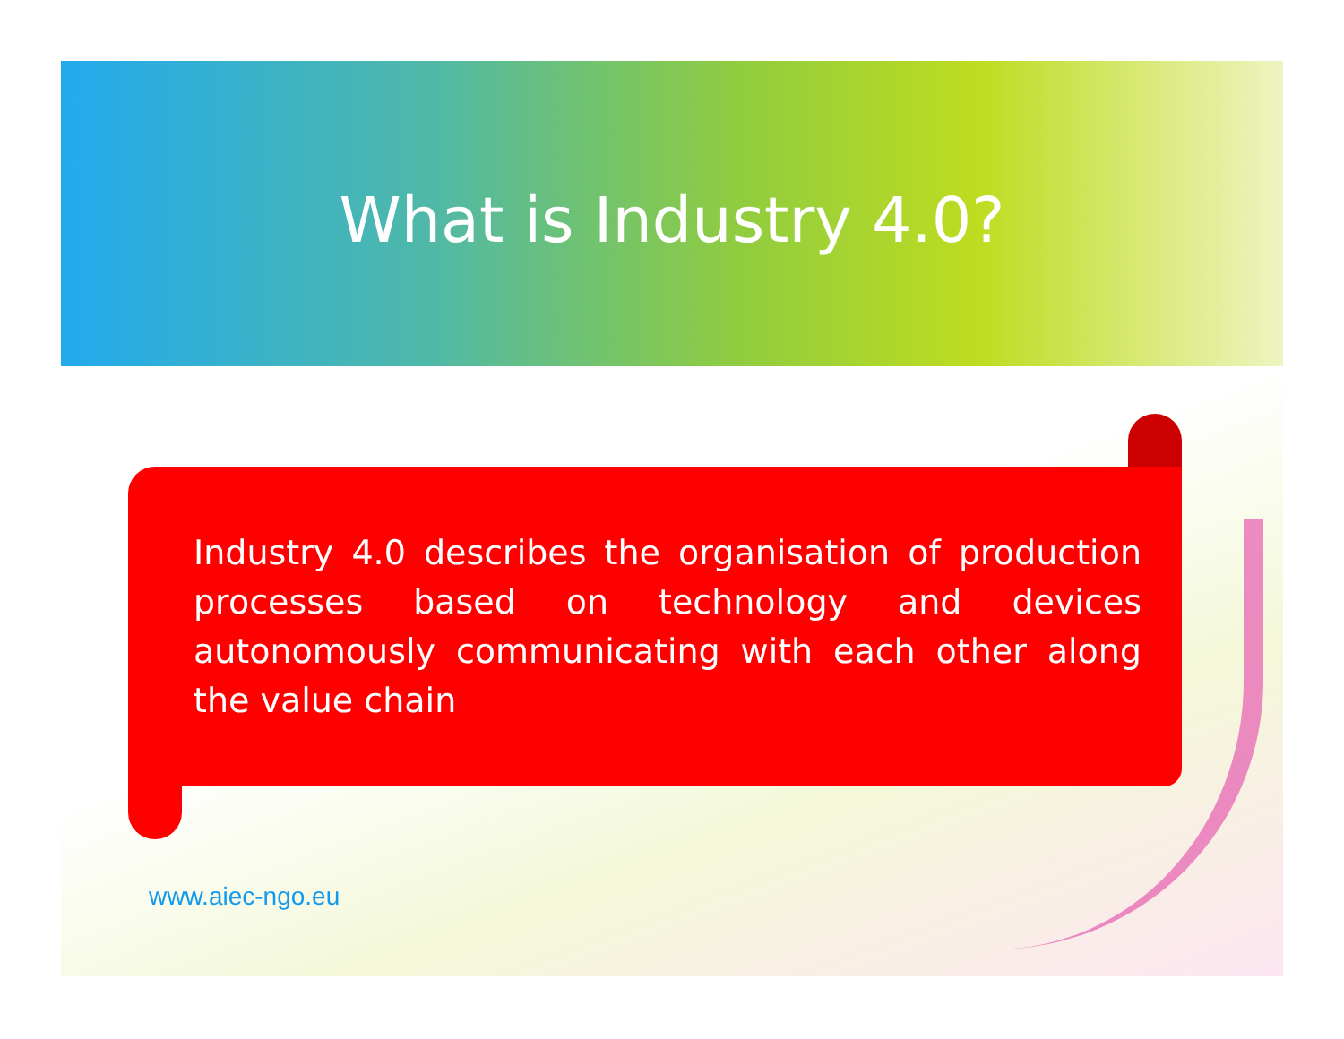What is Industry 4.0?
Industry 4.0 describes the organisation of production processes based on technology and devices autonomously communicating with each other along the value chain
www.aiec-ngo.eu